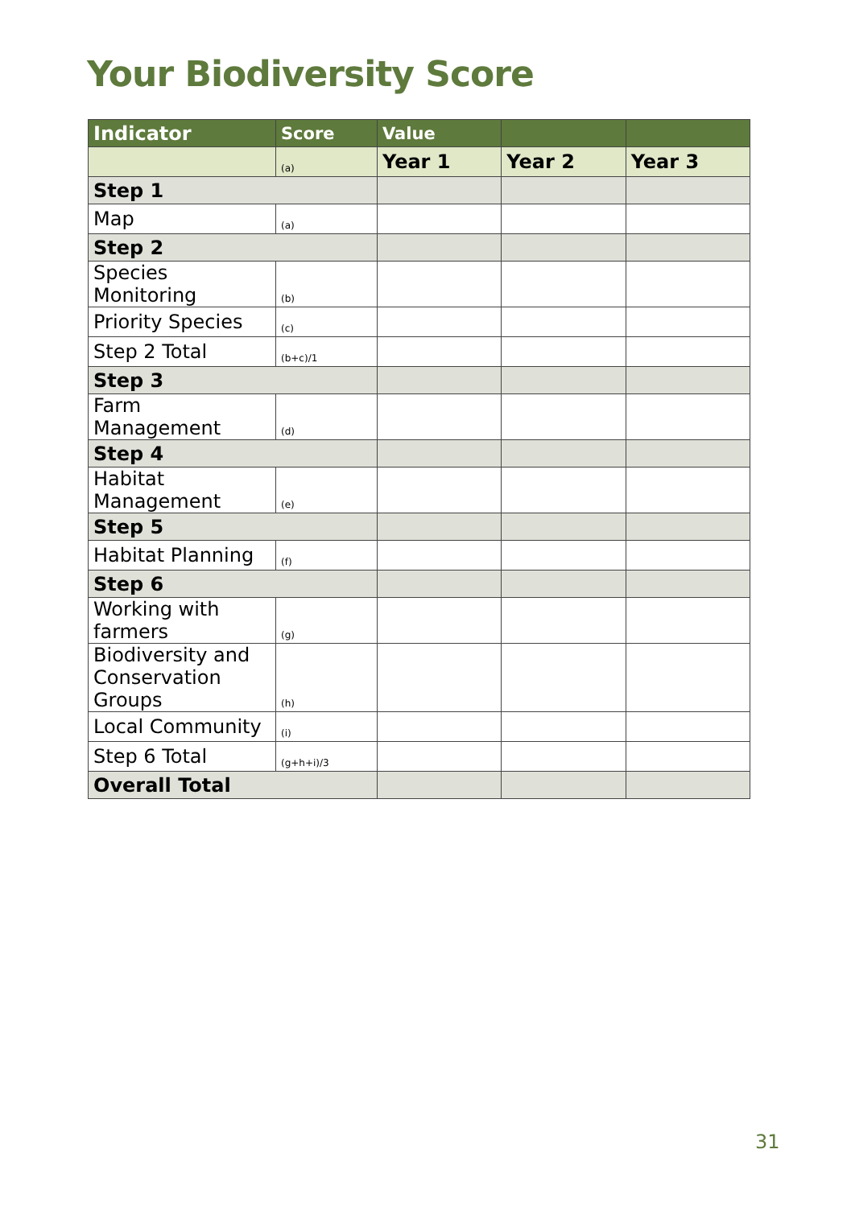Your Biodiversity Score
| Indicator | Score | Value | | |
| --- | --- | --- | --- | --- |
| | (a) | Year 1 | Year 2 | Year 3 |
| Step 1 | | | | |
| Map | (a) | | | |
| Step 2 | | | | |
| Species Monitoring | (b) | | | |
| Priority Species | (c) | | | |
| Step 2 Total | (b+c)/1 | | | |
| Step 3 | | | | |
| Farm Management | (d) | | | |
| Step 4 | | | | |
| Habitat Management | (e) | | | |
| Step 5 | | | | |
| Habitat Planning | (f) | | | |
| Step 6 | | | | |
| Working with farmers | (g) | | | |
| Biodiversity and Conservation Groups | (h) | | | |
| Local Community | (i) | | | |
| Step 6 Total | (g+h+i)/3 | | | |
| Overall Total | | | | |
31